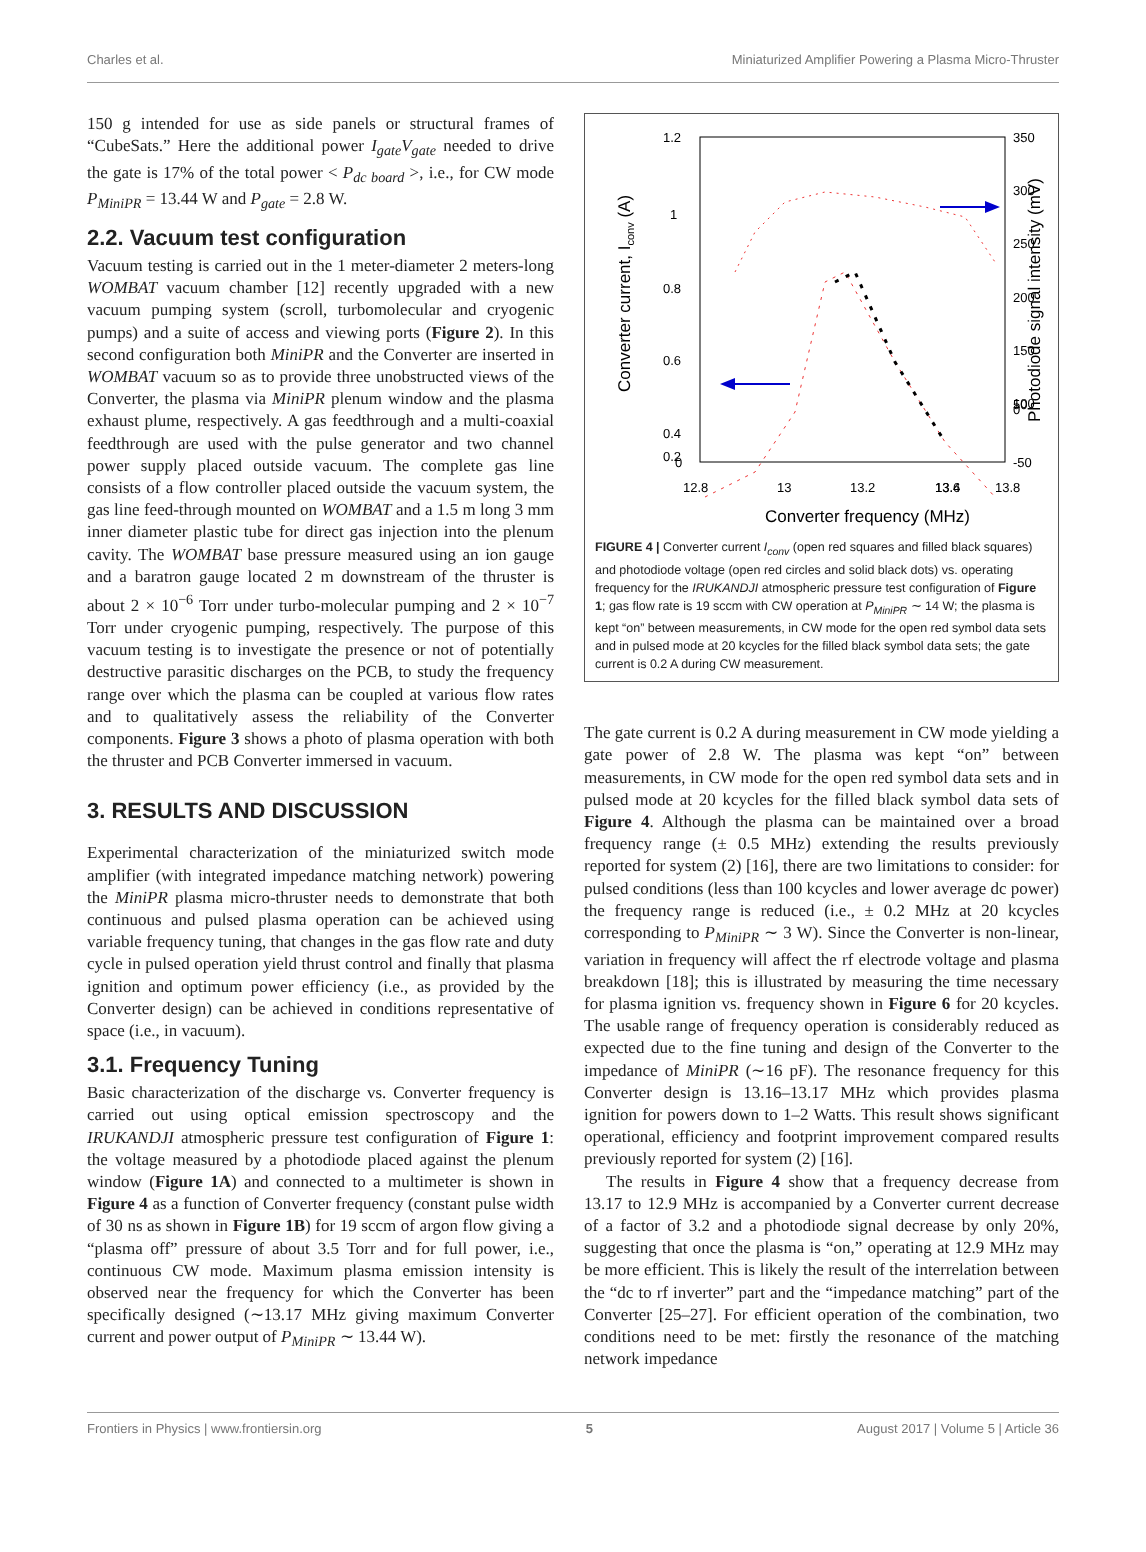Charles et al. Miniaturized Amplifier Powering a Plasma Micro-Thruster
150 g intended for use as side panels or structural frames of “CubeSats.” Here the additional power I<sub>gate</sub>V<sub>gate</sub> needed to drive the gate is 17% of the total power < P<sub>dc board</sub> >, i.e., for CW mode P<sub>MiniPR</sub> = 13.44 W and P<sub>gate</sub> = 2.8 W.
2.2. Vacuum test configuration
Vacuum testing is carried out in the 1 meter-diameter 2 meters-long WOMBAT vacuum chamber [12] recently upgraded with a new vacuum pumping system (scroll, turbomolecular and cryogenic pumps) and a suite of access and viewing ports (Figure 2). In this second configuration both MiniPR and the Converter are inserted in WOMBAT vacuum so as to provide three unobstructed views of the Converter, the plasma via MiniPR plenum window and the plasma exhaust plume, respectively. A gas feedthrough and a multi-coaxial feedthrough are used with the pulse generator and two channel power supply placed outside vacuum. The complete gas line consists of a flow controller placed outside the vacuum system, the gas line feed-through mounted on WOMBAT and a 1.5 m long 3 mm inner diameter plastic tube for direct gas injection into the plenum cavity. The WOMBAT base pressure measured using an ion gauge and a baratron gauge located 2 m downstream of the thruster is about 2 × 10<sup>−6</sup> Torr under turbo-molecular pumping and 2 × 10<sup>−7</sup> Torr under cryogenic pumping, respectively. The purpose of this vacuum testing is to investigate the presence or not of potentially destructive parasitic discharges on the PCB, to study the frequency range over which the plasma can be coupled at various flow rates and to qualitatively assess the reliability of the Converter components. Figure 3 shows a photo of plasma operation with both the thruster and PCB Converter immersed in vacuum.
3. RESULTS AND DISCUSSION
Experimental characterization of the miniaturized switch mode amplifier (with integrated impedance matching network) powering the MiniPR plasma micro-thruster needs to demonstrate that both continuous and pulsed plasma operation can be achieved using variable frequency tuning, that changes in the gas flow rate and duty cycle in pulsed operation yield thrust control and finally that plasma ignition and optimum power efficiency (i.e., as provided by the Converter design) can be achieved in conditions representative of space (i.e., in vacuum).
3.1. Frequency Tuning
Basic characterization of the discharge vs. Converter frequency is carried out using optical emission spectroscopy and the IRUKANDJI atmospheric pressure test configuration of Figure 1: the voltage measured by a photodiode placed against the plenum window (Figure 1A) and connected to a multimeter is shown in Figure 4 as a function of Converter frequency (constant pulse width of 30 ns as shown in Figure 1B) for 19 sccm of argon flow giving a “plasma off” pressure of about 3.5 Torr and for full power, i.e., continuous CW mode. Maximum plasma emission intensity is observed near the frequency for which the Converter has been specifically designed (∼13.17 MHz giving maximum Converter current and power output of P<sub>MiniPR</sub> ∼ 13.44 W).
1.2
1
0.8
0.6
0.4
0.2
0
350
300
250
200
150
100
50
0
-50
12.8
13
13.2
13.4
13.6
13.8
Converter frequency (MHz)
Converter current, Iconv (A)
Photodiode signal intensity (mV)
FIGURE 4 | Converter current I<sub>conv</sub> (open red squares and filled black squares) and photodiode voltage (open red circles and solid black dots) vs. operating frequency for the IRUKANDJI atmospheric pressure test configuration of Figure 1; gas flow rate is 19 sccm with CW operation at P<sub>MiniPR</sub> ∼ 14 W; the plasma is kept “on” between measurements, in CW mode for the open red symbol data sets and in pulsed mode at 20 kcycles for the filled black symbol data sets; the gate current is 0.2 A during CW measurement.
The gate current is 0.2 A during measurement in CW mode yielding a gate power of 2.8 W. The plasma was kept “on” between measurements, in CW mode for the open red symbol data sets and in pulsed mode at 20 kcycles for the filled black symbol data sets of Figure 4. Although the plasma can be maintained over a broad frequency range (± 0.5 MHz) extending the results previously reported for system (2) [16], there are two limitations to consider: for pulsed conditions (less than 100 kcycles and lower average dc power) the frequency range is reduced (i.e., ± 0.2 MHz at 20 kcycles corresponding to P<sub>MiniPR</sub> ∼ 3 W). Since the Converter is non-linear, variation in frequency will affect the rf electrode voltage and plasma breakdown [18]; this is illustrated by measuring the time necessary for plasma ignition vs. frequency shown in Figure 6 for 20 kcycles. The usable range of frequency operation is considerably reduced as expected due to the fine tuning and design of the Converter to the impedance of MiniPR (∼16 pF). The resonance frequency for this Converter design is 13.16–13.17 MHz which provides plasma ignition for powers down to 1–2 Watts. This result shows significant operational, efficiency and footprint improvement compared results previously reported for system (2) [16].
The results in Figure 4 show that a frequency decrease from 13.17 to 12.9 MHz is accompanied by a Converter current decrease of a factor of 3.2 and a photodiode signal decrease by only 20%, suggesting that once the plasma is “on,” operating at 12.9 MHz may be more efficient. This is likely the result of the interrelation between the “dc to rf inverter” part and the “impedance matching” part of the Converter [25–27]. For efficient operation of the combination, two conditions need to be met: firstly the resonance of the matching network impedance
Frontiers in Physics | www.frontiersin.org 5 August 2017 | Volume 5 | Article 36